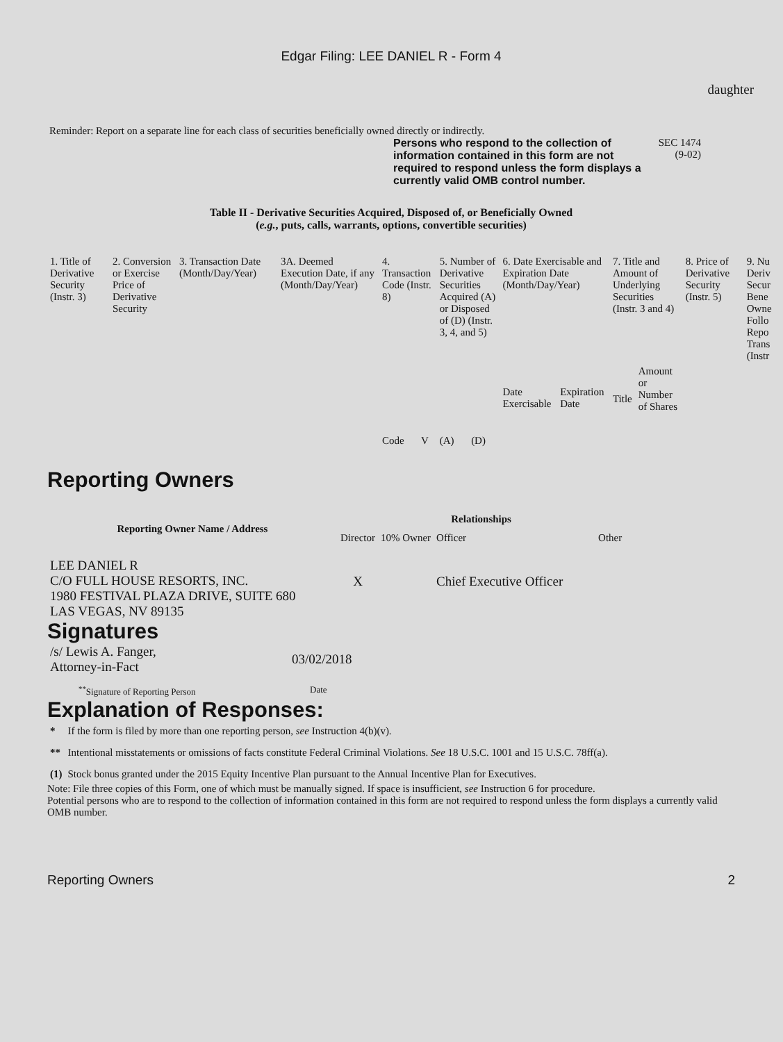Edgar Filing: LEE DANIEL R - Form 4
daughter
Reminder: Report on a separate line for each class of securities beneficially owned directly or indirectly.
Persons who respond to the collection of information contained in this form are not required to respond unless the form displays a currently valid OMB control number.
SEC 1474
(9-02)
Table II - Derivative Securities Acquired, Disposed of, or Beneficially Owned
(e.g., puts, calls, warrants, options, convertible securities)
| 1. Title of Derivative Security (Instr. 3) | 2. Conversion or Exercise Price of Derivative Security | 3. Transaction Date (Month/Day/Year) | 3A. Deemed Execution Date, if any (Month/Day/Year) | 4. Transaction Code (Instr. 8) | | 5. Number of Derivative Securities Acquired (A) or Disposed of (D) (Instr. 3, 4, and 5) | | 6. Date Exercisable and Expiration Date (Month/Day/Year) | | 7. Title and Amount of Underlying Securities (Instr. 3 and 4) | | 8. Price of Derivative Security (Instr. 5) | 9. Nu Deriv Secur Bene Owne Follo Repo Trans (Instr |
| | | | | Code | V | (A) | (D) | Date Exercisable | Expiration Date | Title | Amount or Number of Shares | | |
Reporting Owners
| Reporting Owner Name / Address | Relationships | | | |
| --- | --- | --- | --- | --- |
| | Director | 10% Owner | Officer | Other |
| LEE DANIEL R C/O FULL HOUSE RESORTS, INC. 1980 FESTIVAL PLAZA DRIVE, SUITE 680 LAS VEGAS, NV 89135 | X | | Chief Executive Officer | |
Signatures
| /s/ Lewis A. Fanger, Attorney-in-Fact | 03/02/2018 |
| <sup>**</sup> Signature of Reporting Person | Date |
Explanation of Responses:
| * | If the form is filed by more than one reporting person, see Instruction 4(b)(v). |
| ** | Intentional misstatements or omissions of facts constitute Federal Criminal Violations. See 18 U.S.C. 1001 and 15 U.S.C. 78ff(a). |
| (1) | Stock bonus granted under the 2015 Equity Incentive Plan pursuant to the Annual Incentive Plan for Executives. |
Note: File three copies of this Form, one of which must be manually signed. If space is insufficient, see Instruction 6 for procedure.
Potential persons who are to respond to the collection of information contained in this form are not required to respond unless the form displays a currently valid OMB number.
Reporting Owners 2